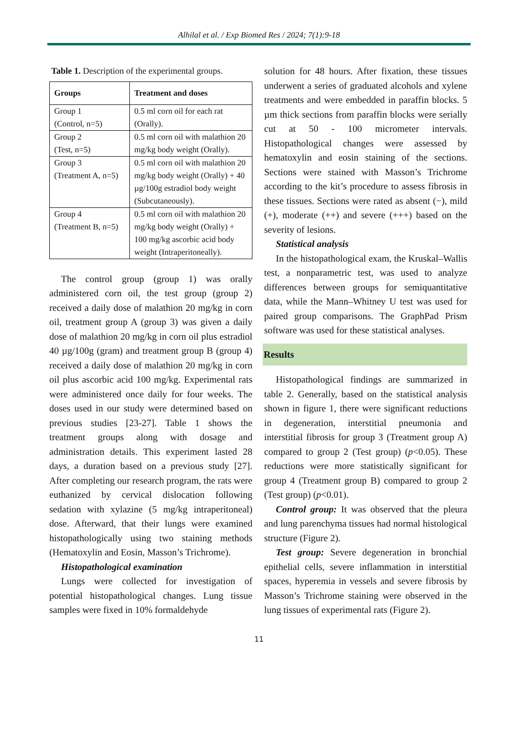Alhilal et al. / Exp Biomed Res / 2024; 7(1):9-18
Table 1. Description of the experimental groups.
| Groups | Treatment and doses |
| --- | --- |
| Group 1 (Control, n=5) | 0.5 ml corn oil for each rat (Orally). |
| Group 2 (Test, n=5) | 0.5 ml corn oil with malathion 20 mg/kg body weight (Orally). |
| Group 3 (Treatment A, n=5) | 0.5 ml corn oil with malathion 20 mg/kg body weight (Orally) + 40 µg/100g estradiol body weight (Subcutaneously). |
| Group 4 (Treatment B, n=5) | 0.5 ml corn oil with malathion 20 mg/kg body weight (Orally) + 100 mg/kg ascorbic acid body weight (Intraperitoneally). |
The control group (group 1) was orally administered corn oil, the test group (group 2) received a daily dose of malathion 20 mg/kg in corn oil, treatment group A (group 3) was given a daily dose of malathion 20 mg/kg in corn oil plus estradiol 40 µg/100g (gram) and treatment group B (group 4) received a daily dose of malathion 20 mg/kg in corn oil plus ascorbic acid 100 mg/kg. Experimental rats were administered once daily for four weeks. The doses used in our study were determined based on previous studies [23-27]. Table 1 shows the treatment groups along with dosage and administration details. This experiment lasted 28 days, a duration based on a previous study [27]. After completing our research program, the rats were euthanized by cervical dislocation following sedation with xylazine (5 mg/kg intraperitoneal) dose. Afterward, that their lungs were examined histopathologically using two staining methods (Hematoxylin and Eosin, Masson’s Trichrome).
Histopathological examination
Lungs were collected for investigation of potential histopathological changes. Lung tissue samples were fixed in 10% formaldehyde
solution for 48 hours. After fixation, these tissues underwent a series of graduated alcohols and xylene treatments and were embedded in paraffin blocks. 5 µm thick sections from paraffin blocks were serially cut at 50 - 100 micrometer intervals. Histopathological changes were assessed by hematoxylin and eosin staining of the sections. Sections were stained with Masson’s Trichrome according to the kit’s procedure to assess fibrosis in these tissues. Sections were rated as absent (−), mild (+), moderate (++) and severe (+++) based on the severity of lesions.
Statistical analysis
In the histopathological exam, the Kruskal–Wallis test, a nonparametric test, was used to analyze differences between groups for semiquantitative data, while the Mann–Whitney U test was used for paired group comparisons. The GraphPad Prism software was used for these statistical analyses.
Results
Histopathological findings are summarized in table 2. Generally, based on the statistical analysis shown in figure 1, there were significant reductions in degeneration, interstitial pneumonia and interstitial fibrosis for group 3 (Treatment group A) compared to group 2 (Test group) (p<0.05). These reductions were more statistically significant for group 4 (Treatment group B) compared to group 2 (Test group) (p<0.01).
Control group: It was observed that the pleura and lung parenchyma tissues had normal histological structure (Figure 2).
Test group: Severe degeneration in bronchial epithelial cells, severe inflammation in interstitial spaces, hyperemia in vessels and severe fibrosis by Masson’s Trichrome staining were observed in the lung tissues of experimental rats (Figure 2).
11